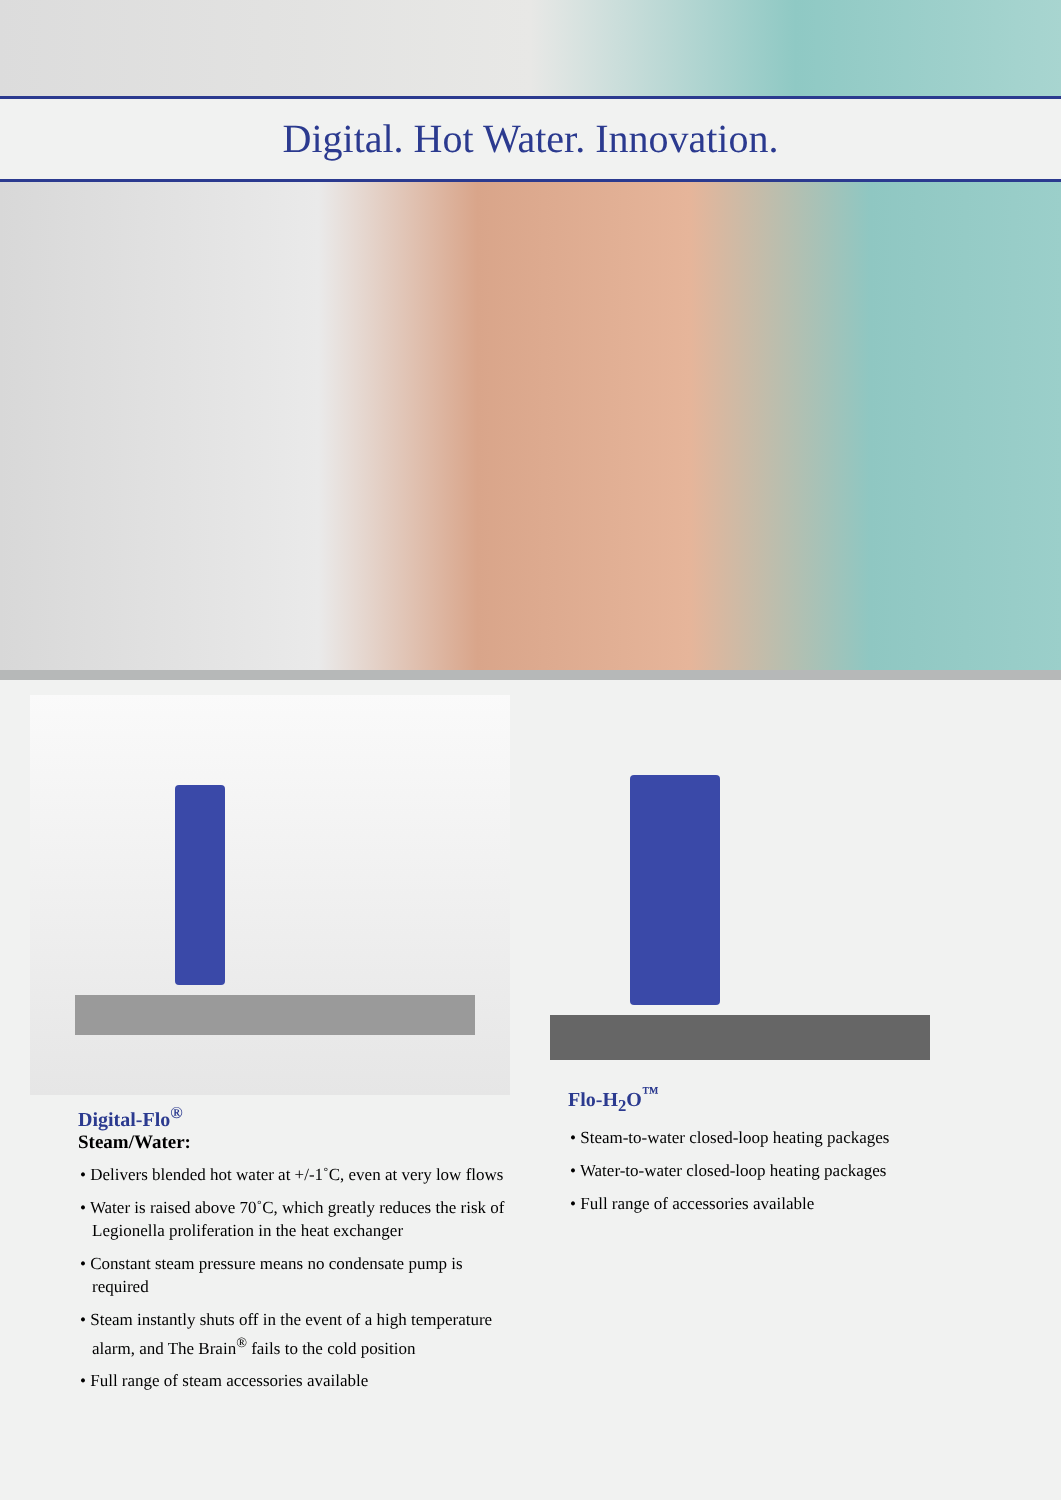Digital. Hot Water. Innovation.
Digital-Flo<sup>®</sup>
Steam/Water:
• Delivers blended hot water at +/-1˚C, even at very low flows
• Water is raised above 70˚C, which greatly reduces the risk of Legionella proliferation in the heat exchanger
• Constant steam pressure means no condensate pump is required
• Steam instantly shuts off in the event of a high temperature alarm, and The Brain<sup>®</sup> fails to the cold position
• Full range of steam accessories available
Flo-H<sub>2</sub>O<sup>™</sup>
• Steam-to-water closed-loop heating packages
• Water-to-water closed-loop heating packages
• Full range of accessories available